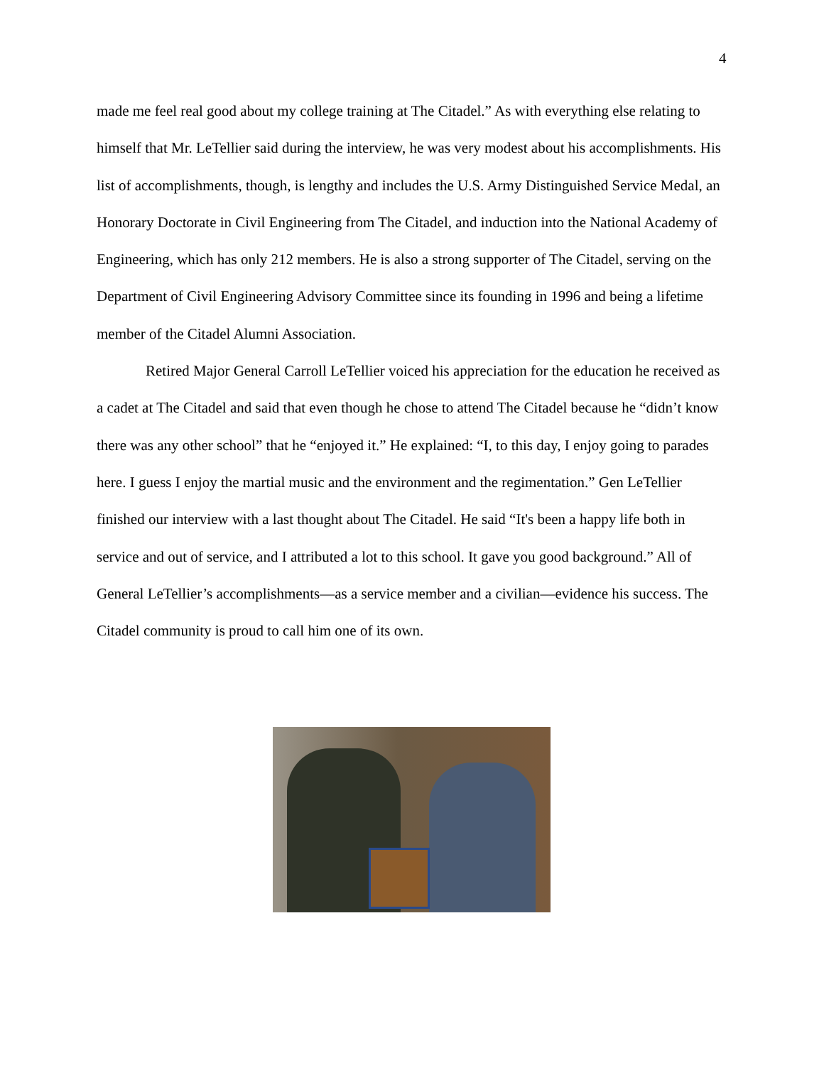4
made me feel real good about my college training at The Citadel.” As with everything else relating to himself that Mr. LeTellier said during the interview, he was very modest about his accomplishments. His list of accomplishments, though, is lengthy and includes the U.S. Army Distinguished Service Medal, an Honorary Doctorate in Civil Engineering from The Citadel, and induction into the National Academy of Engineering, which has only 212 members. He is also a strong supporter of The Citadel, serving on the Department of Civil Engineering Advisory Committee since its founding in 1996 and being a lifetime member of the Citadel Alumni Association.
Retired Major General Carroll LeTellier voiced his appreciation for the education he received as a cadet at The Citadel and said that even though he chose to attend The Citadel because he “didn’t know there was any other school” that he “enjoyed it.” He explained: “I, to this day, I enjoy going to parades here. I guess I enjoy the martial music and the environment and the regimentation.” Gen LeTellier finished our interview with a last thought about The Citadel. He said “It's been a happy life both in service and out of service, and I attributed a lot to this school. It gave you good background.” All of General LeTellier’s accomplishments—as a service member and a civilian—evidence his success. The Citadel community is proud to call him one of its own.